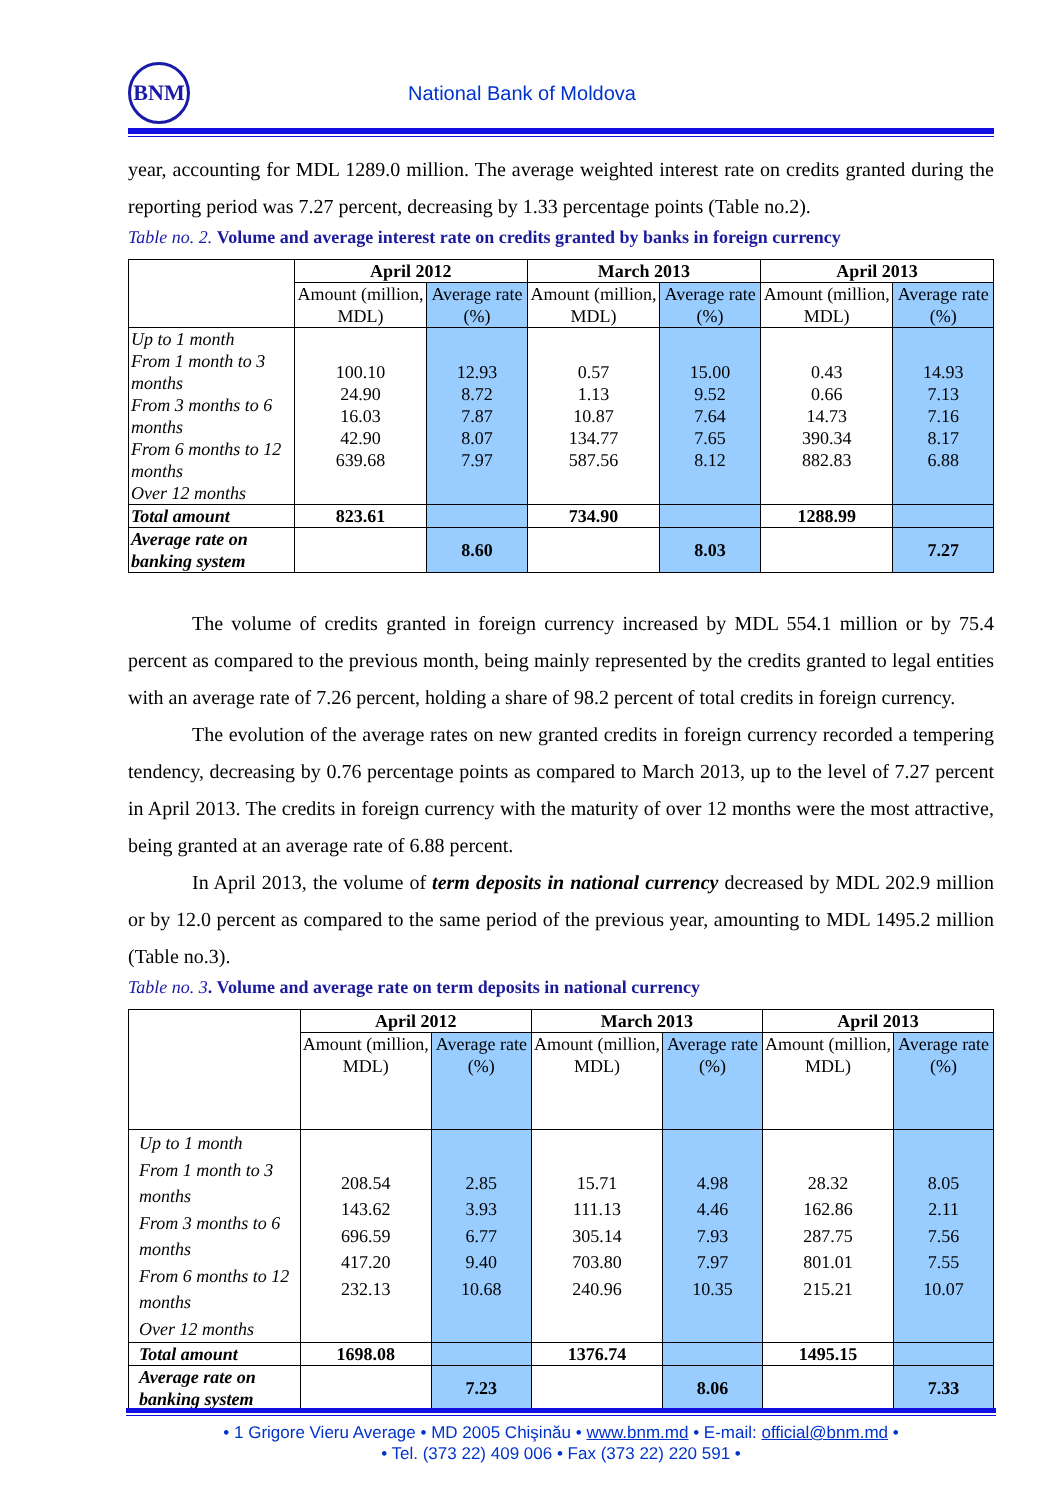BNM
National Bank of Moldova
year, accounting for MDL 1289.0 million. The average weighted interest rate on credits granted during the reporting period was 7.27 percent, decreasing by 1.33 percentage points (Table no.2).
Table no. 2. Volume and average interest rate on credits granted by banks in foreign currency
| | April 2012 | | March 2013 | | April 2013 | |
| --- | --- | --- | --- | --- | --- | --- |
| | Amount (million, MDL) | Average rate (%) | Amount (million, MDL) | Average rate (%) | Amount (million, MDL) | Average rate (%) |
| Up to 1 month From 1 month to 3 months From 3 months to 6 months From 6 months to 12 months Over 12 months | 100.10 24.90 16.03 42.90 639.68 | 12.93 8.72 7.87 8.07 7.97 | 0.57 1.13 10.87 134.77 587.56 | 15.00 9.52 7.64 7.65 8.12 | 0.43 0.66 14.73 390.34 882.83 | 14.93 7.13 7.16 8.17 6.88 |
| Total amount | 823.61 | | 734.90 | | 1288.99 | |
| Average rate on banking system | | 8.60 | | 8.03 | | 7.27 |
The volume of credits granted in foreign currency increased by MDL 554.1 million or by 75.4 percent as compared to the previous month, being mainly represented by the credits granted to legal entities with an average rate of 7.26 percent, holding a share of 98.2 percent of total credits in foreign currency.
The evolution of the average rates on new granted credits in foreign currency recorded a tempering tendency, decreasing by 0.76 percentage points as compared to March 2013, up to the level of 7.27 percent in April 2013. The credits in foreign currency with the maturity of over 12 months were the most attractive, being granted at an average rate of 6.88 percent.
In April 2013, the volume of term deposits in national currency decreased by MDL 202.9 million or by 12.0 percent as compared to the same period of the previous year, amounting to MDL 1495.2 million (Table no.3).
Table no. 3. Volume and average rate on term deposits in national currency
| | April 2012 | | March 2013 | | April 2013 | |
| --- | --- | --- | --- | --- | --- | --- |
| | Amount (million, MDL) | Average rate (%) | Amount (million, MDL) | Average rate (%) | Amount (million, MDL) | Average rate (%) |
| Up to 1 month From 1 month to 3 months From 3 months to 6 months From 6 months to 12 months Over 12 months | 208.54 143.62 696.59 417.20 232.13 | 2.85 3.93 6.77 9.40 10.68 | 15.71 111.13 305.14 703.80 240.96 | 4.98 4.46 7.93 7.97 10.35 | 28.32 162.86 287.75 801.01 215.21 | 8.05 2.11 7.56 7.55 10.07 |
| Total amount | 1698.08 | | 1376.74 | | 1495.15 | |
| Average rate on banking system | | 7.23 | | 8.06 | | 7.33 |
• 1 Grigore Vieru Average • MD 2005 Chişinău • www.bnm.md • E-mail: official@bnm.md •
• Tel. (373 22) 409 006 • Fax (373 22) 220 591 •